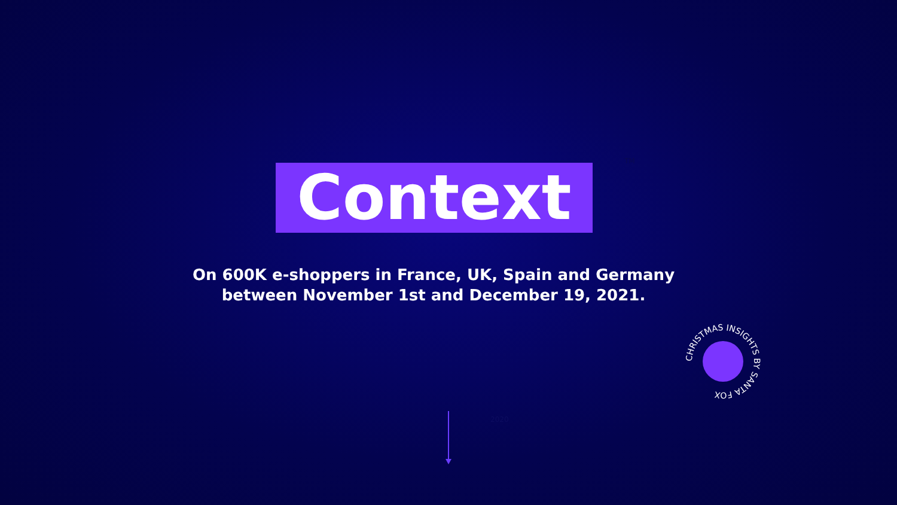Context
TM
On 600K e-shoppers in France, UK, Spain and Germany
between November 1st and December 19, 2021.
CHRISTMAS INSIGHTS BY SANTA FOX
2020